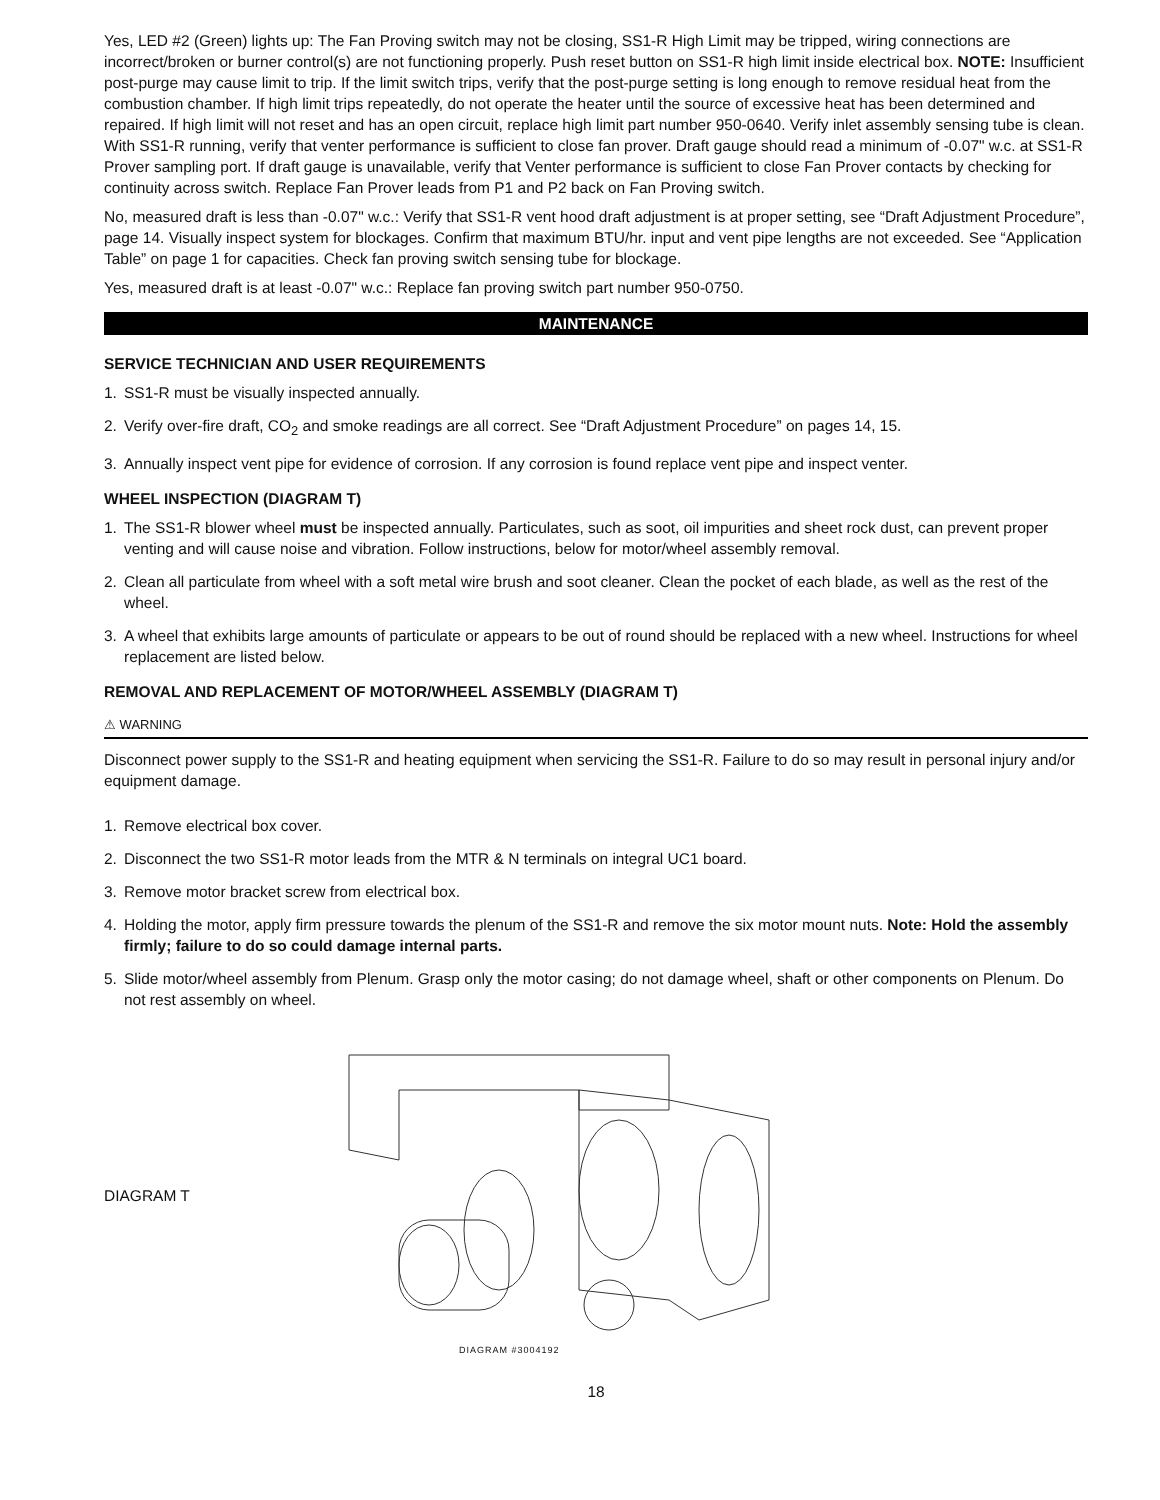Yes, LED #2 (Green) lights up: The Fan Proving switch may not be closing, SS1-R High Limit may be tripped, wiring connections are incorrect/broken or burner control(s) are not functioning properly. Push reset button on SS1-R high limit inside electrical box. NOTE: Insufficient post-purge may cause limit to trip. If the limit switch trips, verify that the post-purge setting is long enough to remove residual heat from the combustion chamber. If high limit trips repeatedly, do not operate the heater until the source of excessive heat has been determined and repaired. If high limit will not reset and has an open circuit, replace high limit part number 950-0640. Verify inlet assembly sensing tube is clean. With SS1-R running, verify that venter performance is sufficient to close fan prover. Draft gauge should read a minimum of -0.07" w.c. at SS1-R Prover sampling port. If draft gauge is unavailable, verify that Venter performance is sufficient to close Fan Prover contacts by checking for continuity across switch. Replace Fan Prover leads from P1 and P2 back on Fan Proving switch.
No, measured draft is less than -0.07" w.c.: Verify that SS1-R vent hood draft adjustment is at proper setting, see “Draft Adjustment Procedure”, page 14. Visually inspect system for blockages. Confirm that maximum BTU/hr. input and vent pipe lengths are not exceeded. See “Application Table” on page 1 for capacities. Check fan proving switch sensing tube for blockage.
Yes, measured draft is at least -0.07" w.c.: Replace fan proving switch part number 950-0750.
MAINTENANCE
SERVICE TECHNICIAN AND USER REQUIREMENTS
1. SS1-R must be visually inspected annually.
2. Verify over-fire draft, CO<sub>2</sub> and smoke readings are all correct. See “Draft Adjustment Procedure” on pages 14, 15.
3. Annually inspect vent pipe for evidence of corrosion. If any corrosion is found replace vent pipe and inspect venter.
WHEEL INSPECTION (DIAGRAM T)
1. The SS1-R blower wheel must be inspected annually. Particulates, such as soot, oil impurities and sheet rock dust, can prevent proper venting and will cause noise and vibration. Follow instructions, below for motor/wheel assembly removal.
2. Clean all particulate from wheel with a soft metal wire brush and soot cleaner. Clean the pocket of each blade, as well as the rest of the wheel.
3. A wheel that exhibits large amounts of particulate or appears to be out of round should be replaced with a new wheel. Instructions for wheel replacement are listed below.
REMOVAL AND REPLACEMENT OF MOTOR/WHEEL ASSEMBLY (DIAGRAM T)
⚠ WARNING
Disconnect power supply to the SS1-R and heating equipment when servicing the SS1-R. Failure to do so may result in personal injury and/or equipment damage.
1. Remove electrical box cover.
2. Disconnect the two SS1-R motor leads from the MTR & N terminals on integral UC1 board.
3. Remove motor bracket screw from electrical box.
4. Holding the motor, apply firm pressure towards the plenum of the SS1-R and remove the six motor mount nuts. Note: Hold the assembly firmly; failure to do so could damage internal parts.
5. Slide motor/wheel assembly from Plenum. Grasp only the motor casing; do not damage wheel, shaft or other components on Plenum. Do not rest assembly on wheel.
DIAGRAM T
DIAGRAM #3004192
18